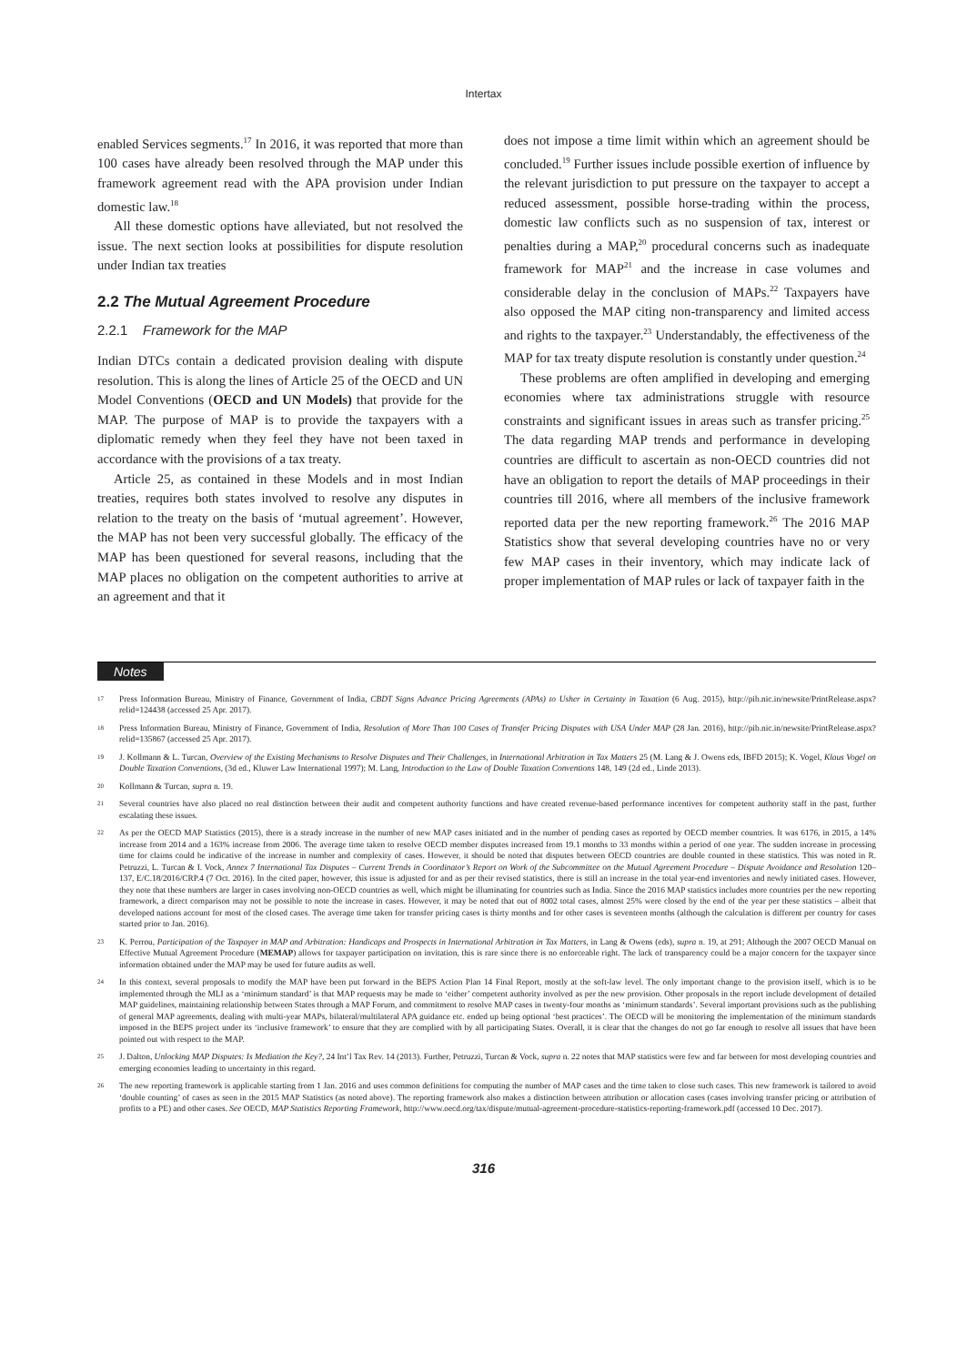Intertax
enabled Services segments.<sup>17</sup> In 2016, it was reported that more than 100 cases have already been resolved through the MAP under this framework agreement read with the APA provision under Indian domestic law.<sup>18</sup>
All these domestic options have alleviated, but not resolved the issue. The next section looks at possibilities for dispute resolution under Indian tax treaties
2.2 The Mutual Agreement Procedure
2.2.1 Framework for the MAP
Indian DTCs contain a dedicated provision dealing with dispute resolution. This is along the lines of Article 25 of the OECD and UN Model Conventions (OECD and UN Models) that provide for the MAP. The purpose of MAP is to provide the taxpayers with a diplomatic remedy when they feel they have not been taxed in accordance with the provisions of a tax treaty.
Article 25, as contained in these Models and in most Indian treaties, requires both states involved to resolve any disputes in relation to the treaty on the basis of ‘mutual agreement’. However, the MAP has not been very successful globally. The efficacy of the MAP has been questioned for several reasons, including that the MAP places no obligation on the competent authorities to arrive at an agreement and that it
does not impose a time limit within which an agreement should be concluded.<sup>19</sup> Further issues include possible exertion of influence by the relevant jurisdiction to put pressure on the taxpayer to accept a reduced assessment, possible horse-trading within the process, domestic law conflicts such as no suspension of tax, interest or penalties during a MAP,<sup>20</sup> procedural concerns such as inadequate framework for MAP<sup>21</sup> and the increase in case volumes and considerable delay in the conclusion of MAPs.<sup>22</sup> Taxpayers have also opposed the MAP citing non-transparency and limited access and rights to the taxpayer.<sup>23</sup> Understandably, the effectiveness of the MAP for tax treaty dispute resolution is constantly under question.<sup>24</sup>
These problems are often amplified in developing and emerging economies where tax administrations struggle with resource constraints and significant issues in areas such as transfer pricing.<sup>25</sup> The data regarding MAP trends and performance in developing countries are difficult to ascertain as non-OECD countries did not have an obligation to report the details of MAP proceedings in their countries till 2016, where all members of the inclusive framework reported data per the new reporting framework.<sup>26</sup> The 2016 MAP Statistics show that several developing countries have no or very few MAP cases in their inventory, which may indicate lack of proper implementation of MAP rules or lack of taxpayer faith in the
Notes
17 Press Information Bureau, Ministry of Finance, Government of India, CBDT Signs Advance Pricing Agreements (APAs) to Usher in Certainty in Taxation (6 Aug. 2015), http://pib.nic.in/newsite/PrintRelease.aspx?relid=124438 (accessed 25 Apr. 2017).
18 Press Information Bureau, Ministry of Finance, Government of India, Resolution of More Than 100 Cases of Transfer Pricing Disputes with USA Under MAP (28 Jan. 2016), http://pib.nic.in/newsite/PrintRelease.aspx?relid=135867 (accessed 25 Apr. 2017).
19 J. Kollmann & L. Turcan, Overview of the Existing Mechanisms to Resolve Disputes and Their Challenges, in International Arbitration in Tax Matters 25 (M. Lang & J. Owens eds, IBFD 2015); K. Vogel, Klaus Vogel on Double Taxation Conventions, (3d ed., Kluwer Law International 1997); M. Lang, Introduction to the Law of Double Taxation Conventions 148, 149 (2d ed., Linde 2013).
20 Kollmann & Turcan, supra n. 19.
21 Several countries have also placed no real distinction between their audit and competent authority functions and have created revenue-based performance incentives for competent authority staff in the past, further escalating these issues.
22 As per the OECD MAP Statistics (2015), there is a steady increase in the number of new MAP cases initiated and in the number of pending cases as reported by OECD member countries. It was 6176, in 2015, a 14% increase from 2014 and a 163% increase from 2006. The average time taken to resolve OECD member disputes increased from 19.1 months to 33 months within a period of one year. The sudden increase in processing time for claims could be indicative of the increase in number and complexity of cases. However, it should be noted that disputes between OECD countries are double counted in these statistics. This was noted in R. Petruzzi, L. Turcan & I. Vock, Annex 7 International Tax Disputes – Current Trends in Coordinator’s Report on Work of the Subcommittee on the Mutual Agreement Procedure – Dispute Avoidance and Resolution 120–137, E/C.18/2016/CRP.4 (7 Oct. 2016). In the cited paper, however, this issue is adjusted for and as per their revised statistics, there is still an increase in the total year-end inventories and newly initiated cases. However, they note that these numbers are larger in cases involving non-OECD countries as well, which might be illuminating for countries such as India. Since the 2016 MAP statistics includes more countries per the new reporting framework, a direct comparison may not be possible to note the increase in cases. However, it may be noted that out of 8002 total cases, almost 25% were closed by the end of the year per these statistics – albeit that developed nations account for most of the closed cases. The average time taken for transfer pricing cases is thirty months and for other cases is seventeen months (although the calculation is different per country for cases started prior to Jan. 2016).
23 K. Perrou, Participation of the Taxpayer in MAP and Arbitration: Handicaps and Prospects in International Arbitration in Tax Matters, in Lang & Owens (eds), supra n. 19, at 291; Although the 2007 OECD Manual on Effective Mutual Agreement Procedure (MEMAP) allows for taxpayer participation on invitation, this is rare since there is no enforceable right. The lack of transparency could be a major concern for the taxpayer since information obtained under the MAP may be used for future audits as well.
24 In this context, several proposals to modify the MAP have been put forward in the BEPS Action Plan 14 Final Report, mostly at the soft-law level. The only important change to the provision itself, which is to be implemented through the MLI as a ‘minimum standard’ is that MAP requests may be made to ‘either’ competent authority involved as per the new provision. Other proposals in the report include development of detailed MAP guidelines, maintaining relationship between States through a MAP Forum, and commitment to resolve MAP cases in twenty-four months as ‘minimum standards’. Several important provisions such as the publishing of general MAP agreements, dealing with multi-year MAPs, bilateral/multilateral APA guidance etc. ended up being optional ‘best practices’. The OECD will be monitoring the implementation of the minimum standards imposed in the BEPS project under its ‘inclusive framework’ to ensure that they are complied with by all participating States. Overall, it is clear that the changes do not go far enough to resolve all issues that have been pointed out with respect to the MAP.
25 J. Dalton, Unlocking MAP Disputes: Is Mediation the Key?, 24 Int’l Tax Rev. 14 (2013). Further, Petruzzi, Turcan & Vock, supra n. 22 notes that MAP statistics were few and far between for most developing countries and emerging economies leading to uncertainty in this regard.
26 The new reporting framework is applicable starting from 1 Jan. 2016 and uses common definitions for computing the number of MAP cases and the time taken to close such cases. This new framework is tailored to avoid ‘double counting’ of cases as seen in the 2015 MAP Statistics (as noted above). The reporting framework also makes a distinction between attribution or allocation cases (cases involving transfer pricing or attribution of profits to a PE) and other cases. See OECD, MAP Statistics Reporting Framework, http://www.oecd.org/tax/dispute/mutual-agreement-procedure-statistics-reporting-framework.pdf (accessed 10 Dec. 2017).
316